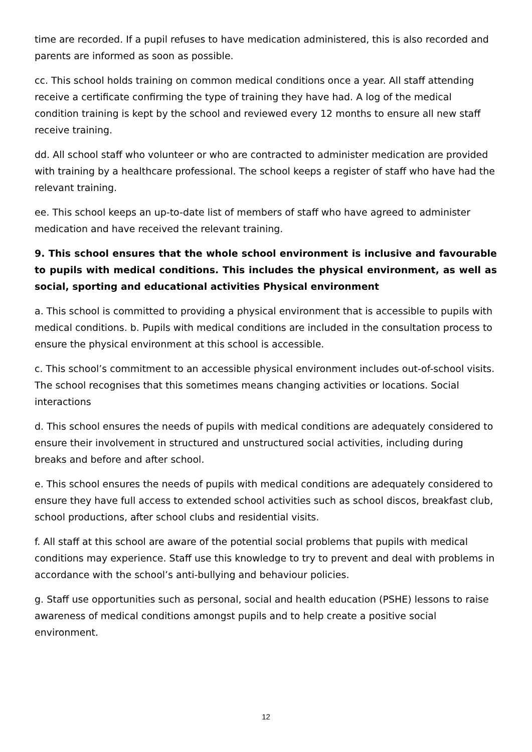time are recorded. If a pupil refuses to have medication administered, this is also recorded and parents are informed as soon as possible.
cc. This school holds training on common medical conditions once a year. All staff attending receive a certificate confirming the type of training they have had. A log of the medical condition training is kept by the school and reviewed every 12 months to ensure all new staff receive training.
dd. All school staff who volunteer or who are contracted to administer medication are provided with training by a healthcare professional. The school keeps a register of staff who have had the relevant training.
ee. This school keeps an up-to-date list of members of staff who have agreed to administer medication and have received the relevant training.
9. This school ensures that the whole school environment is inclusive and favourable to pupils with medical conditions. This includes the physical environment, as well as social, sporting and educational activities Physical environment
a. This school is committed to providing a physical environment that is accessible to pupils with medical conditions. b. Pupils with medical conditions are included in the consultation process to ensure the physical environment at this school is accessible.
c. This school’s commitment to an accessible physical environment includes out-of-school visits. The school recognises that this sometimes means changing activities or locations. Social interactions
d. This school ensures the needs of pupils with medical conditions are adequately considered to ensure their involvement in structured and unstructured social activities, including during breaks and before and after school.
e. This school ensures the needs of pupils with medical conditions are adequately considered to ensure they have full access to extended school activities such as school discos, breakfast club, school productions, after school clubs and residential visits.
f. All staff at this school are aware of the potential social problems that pupils with medical conditions may experience. Staff use this knowledge to try to prevent and deal with problems in accordance with the school’s anti-bullying and behaviour policies.
g. Staff use opportunities such as personal, social and health education (PSHE) lessons to raise awareness of medical conditions amongst pupils and to help create a positive social environment.
12